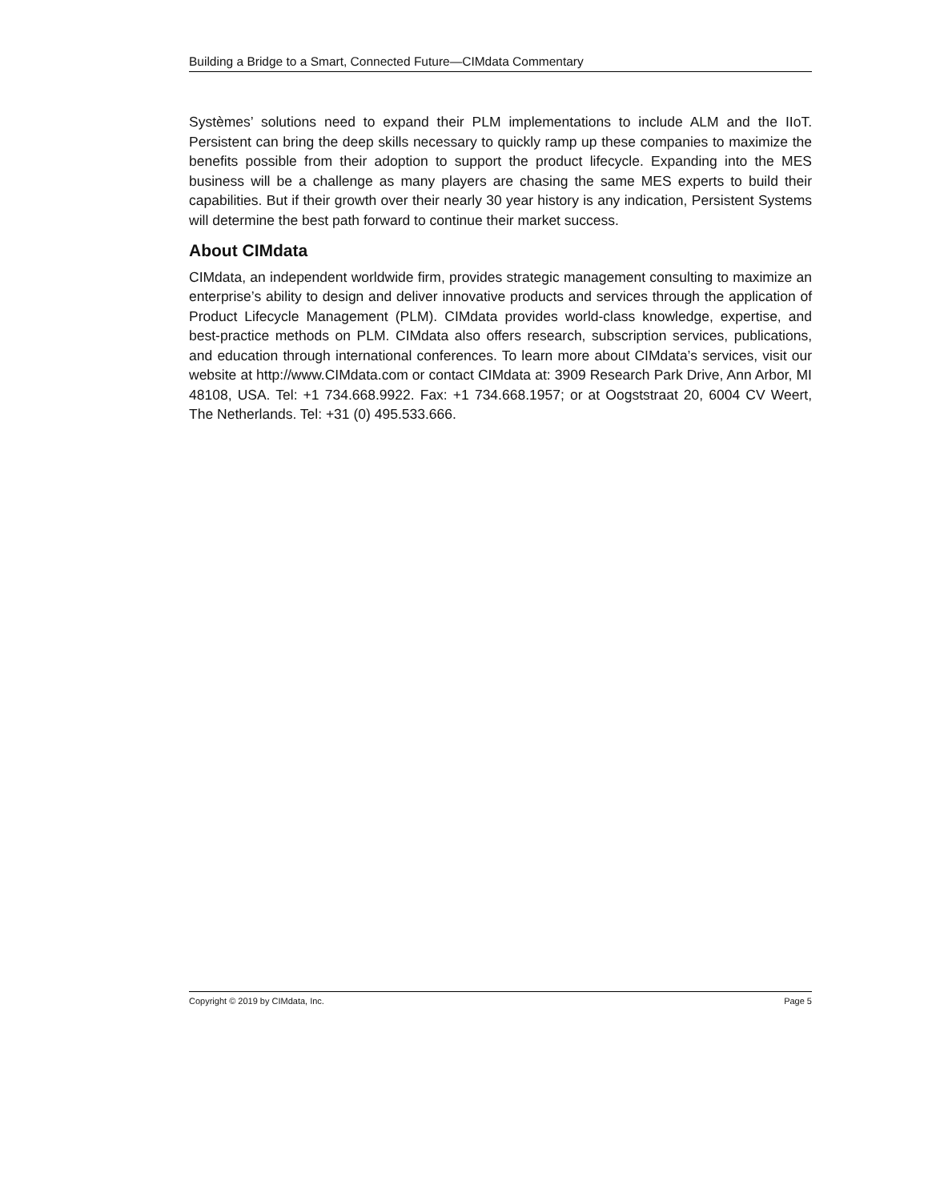Building a Bridge to a Smart, Connected Future—CIMdata Commentary
Systèmes’ solutions need to expand their PLM implementations to include ALM and the IIoT. Persistent can bring the deep skills necessary to quickly ramp up these companies to maximize the benefits possible from their adoption to support the product lifecycle. Expanding into the MES business will be a challenge as many players are chasing the same MES experts to build their capabilities. But if their growth over their nearly 30 year history is any indication, Persistent Systems will determine the best path forward to continue their market success.
About CIMdata
CIMdata, an independent worldwide firm, provides strategic management consulting to maximize an enterprise’s ability to design and deliver innovative products and services through the application of Product Lifecycle Management (PLM). CIMdata provides world-class knowledge, expertise, and best-practice methods on PLM. CIMdata also offers research, subscription services, publications, and education through international conferences. To learn more about CIMdata’s services, visit our website at http://www.CIMdata.com or contact CIMdata at: 3909 Research Park Drive, Ann Arbor, MI 48108, USA. Tel: +1 734.668.9922. Fax: +1 734.668.1957; or at Oogststraat 20, 6004 CV Weert, The Netherlands. Tel: +31 (0) 495.533.666.
Copyright © 2019 by CIMdata, Inc. Page 5